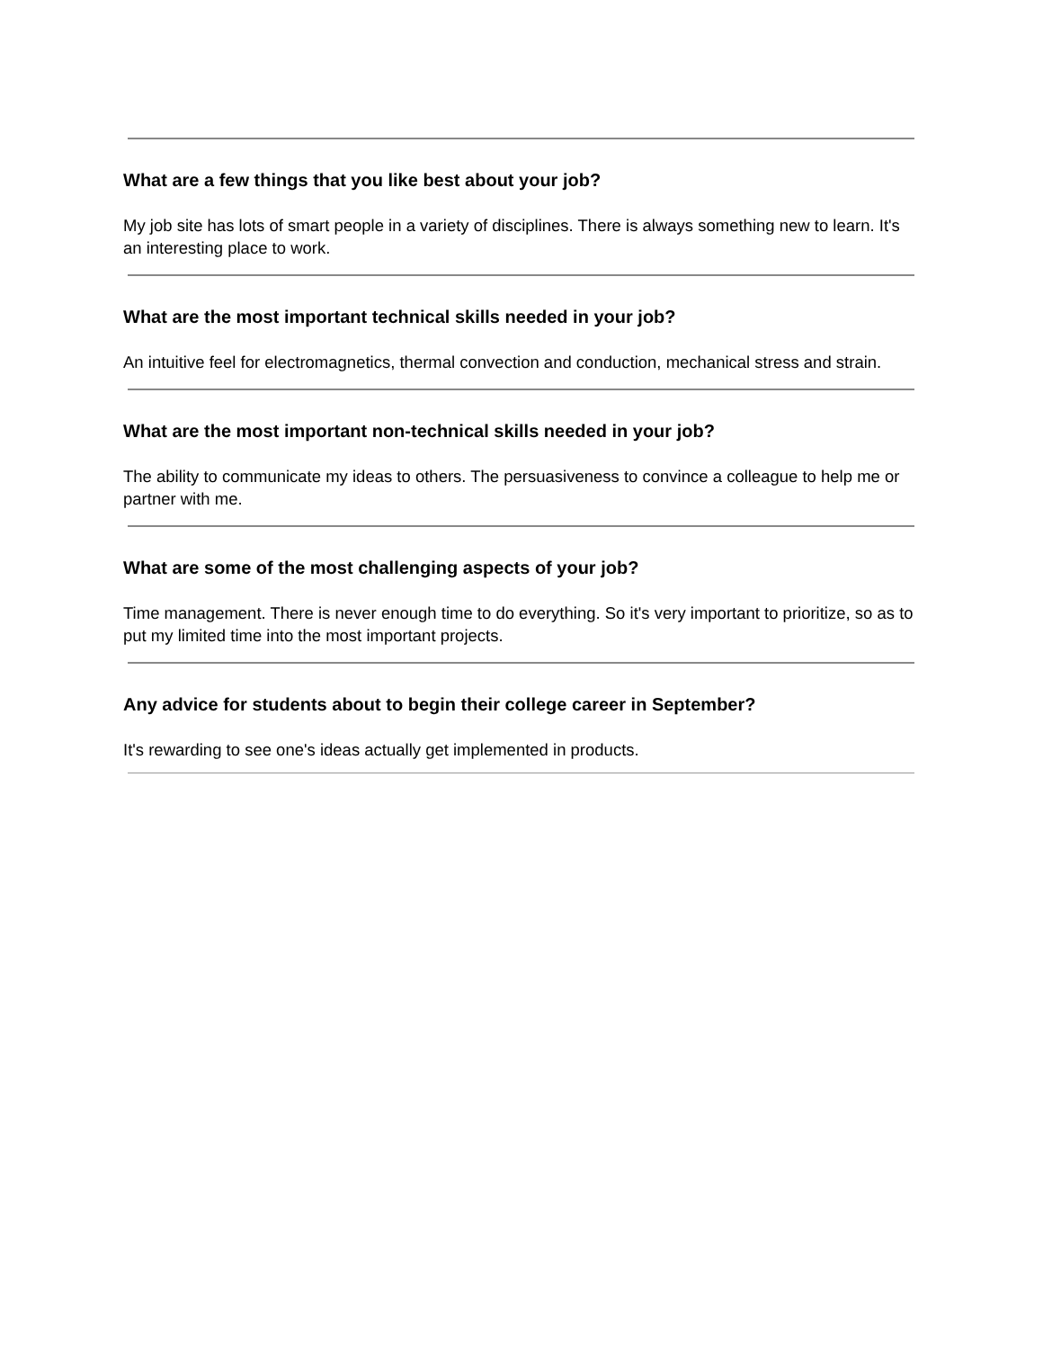What are a few things that you like best about your job?
My job site has lots of smart people in a variety of disciplines. There is always something new to learn. It's an interesting place to work.
What are the most important technical skills needed in your job?
An intuitive feel for electromagnetics, thermal convection and conduction, mechanical stress and strain.
What are the most important non-technical skills needed in your job?
The ability to communicate my ideas to others. The persuasiveness to convince a colleague to help me or partner with me.
What are some of the most challenging aspects of your job?
Time management. There is never enough time to do everything. So it's very important to prioritize, so as to put my limited time into the most important projects.
Any advice for students about to begin their college career in September?
It's rewarding to see one's ideas actually get implemented in products.